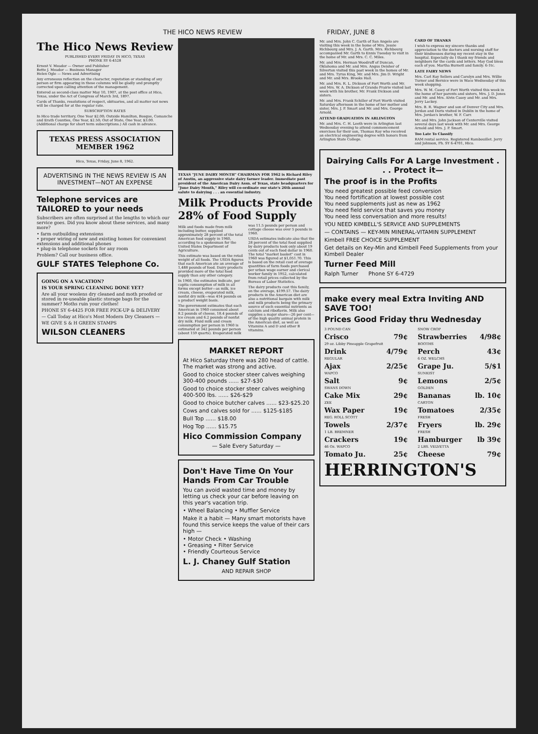THE HICO NEWS REVIEW FRIDAY, JUNE 8
The Hico News Review
PUBLISHED EVERY FRIDAY IN HICO, TEXAS
PHONE SY 6-4528
Ernest V. Meador — Owner and Publisher
Bette J. Meador — Business Manager
Helen Ogle — News and Advertising
Any erroneous reflection on the character, reputation or standing of any person or firm appearing in these columns will be gladly and promptly corrected upon calling attention of the management.
Entered as second-class matter May 10, 1907, at the post office at Hico, Texas, under the Act of Congress of March 3rd, 1897.
Cards of Thanks, resolutions of respect, obituaries, and all matter not news will be charged for at the regular rate.
SUBSCRIPTION RATES
In Hico trade territory, One Year $2.00; Outside Hamilton, Bosque, Comanche and Erath Counties, One Year, $2.50; Out of State, One Year, $3.00. (Additional charge for short term subscriptions.) All cash in advance.
TEXAS PRESS ASSOCIATION MEMBER 1962
Hico, Texas, Friday, June 8, 1962.
ADVERTISING IN THE NEWS REVIEW IS AN INVESTMENT—NOT AN EXPENSE
Telephone services are TAILORED to your needs
Subscribers are often surprised at the lengths to which our service goes. Did you know about these services, and many more?
• farm outbuilding extensions
• proper wiring of new and existing homes for convenient extensions and additional phones
• plug-in telephone sockets for any room
Problem? Call our business office.
GULF STATES Telephone Co.
GOING ON A VACATION?
IS YOUR SPRING CLEANING DONE YET?
Are all your woolens dry cleaned and moth proofed or stored in re-useable plastic storage bags for the summer? Moths ruin your clothes!
PHONE SY 6-4425 FOR FREE PICK-UP & DELIVERY
— Call Today at Hico's Most Modern Dry Cleaners —
WE GIVE S & H GREEN STAMPS
WILSON CLEANERS
TEXAS "JUNE DAIRY MONTH" CHAIRMAN FOR 1962 is Richard Riley of Austin, an aggressive state dairy farmer leader. Immediate past president of the American Dairy Assn. of Texas, state headquarters for "June Dairy Month," Riley will co-ordinate our state's 26th annual salute to dairying . . . an essential industry.
Milk Products Provide 28% of Food Supply
Milk and foods made from milk including butter, supplied approximately 28 percent of the total American food supply in 1960, according to a spokesman for the United States Department of Agriculture.
This estimate was based on the retail weight of all foods. The USDA figures that each American ate an average of 1,488 pounds of food. Dairy products provided more of the total food supply than any other category.
In 1960, the estimates indicate, per capita consumption of milk in all forms except butter—as milk, ice cream, cheese, evaporated milk, nonfat dry milk—was 414 pounds on a product weight basis.
The government estimates that each American in 1960 consumed about 8.2 pounds of cheese, 18.4 pounds of ice cream and 6.2 pounds of nonfat dry milk. Fluid milk and cream consumption per person in 1960 is estimated at 342 pounds per person (about 159 quarts). Evaporated milk was 11.5 pounds per person and cottage cheese was over 5 pounds in 1960.
USDA estimates indicate also that the 28 percent of the total food supplied by dairy products took only about 19 cents out of each food dollar in 1960. The total "market basket" cost in 1960 was figured at $1,051.70. This is based on the retail cost of average quantities of farm foods purchased per urban wage earner and clerical worker family in 1952, calculated from retail prices collected by the Bureau of Labor Statistics.
The dairy products cost this family, on the average, $199.57. The dairy products in the American diet are also a nutritional bargain with milk and milk products being the primary source of such essential nutrients as calcium and riboflavin. Milk also supplies a major share—26 per cent—of the high quality animal protein in the American diet, as well as Vitamins A and D and other B vitamins.
MARKET REPORT
At Hico Saturday there was 280 head of cattle. The market was strong and active.
Good to choice stocker steer calves weighing 300-400 pounds ...... $27-$30
Good to choice stocker steer calves weighing 400-500 lbs. ...... $26-$29
Good to choice butcher calves ...... $23-$25.20
Cows and calves sold for ...... $125-$185
Bull Top ...... $18.00
Hog Top ...... $15.75
Hico Commission Company
— Sale Every Saturday —
Don't Have Time On Your Hands From Car Trouble
You can avoid wasted time and money by letting us check your car before leaving on this year's vacation trip.
• Wheel Balancing • Muffler Service
Make it a habit — Many smart motorists have found this service keeps the value of their cars high —
• Motor Check • Washing
• Greasing • Filter Service
• Friendly Courteous Service
L. J. Chaney Gulf Station
AND REPAIR SHOP
Mr. and Mrs. John C. Garth of San Angelo are visiting this week in the home of Mrs. Jessie Richbourg and Mrs. J. A. Garth. Mrs. Richbourg accompanied Mr. Garth to Ennis Tuesday to visit in the home of Mr. and Mrs. C. C. Miles.
Mr. and Mrs. Herman Woodruff of Duncan, Oklahoma and Mr. and Mrs. Angus Deisher of Silverton visited this past week in the homes of Mr. and Mrs. Tyrus King, Mr. and Mrs. Jim D. Wright and Mr. and Mrs. Brooks Hall.
Mr. and Mrs. R. L. Dickson of Fort Worth and Mr. and Mrs. W. A. Dickson of Grando Prairie visited last week with his brother, Mr. Frank Dickson and sisters.
Mr. and Mrs. Frank Schiller of Fort Worth visited Saturday afternoon in the home of her mother and sister, Mrs. J. P. Smart and Mr. and Mrs. George Arnold.
ATTEND GRADUATION IN ARLINGTON
Mr. and Mrs. C. H. Leeth were in Arlington last Wednesday evening to attend commencement exercises for their son, Thomas Ray who received an electrical engineering degree with honors from Arlington State College.
CARD OF THANKS
I wish to express my sincere thanks and appreciation to the doctors and nursing staff for their kindnesses during my recent stay in the hospital. Especially do I thank my friends and neighbors for the cards and letters. May God bless each of you. Martha Burnett and family. 6-1tc.
LATE FAIRY NEWS
Mrs. Carl Ray Sellers and Carolyn and Mrs. Willie Turner and Bernice were in Waco Wednesday of this week shopping.
Mrs. W. M. Casey of Fort Worth visited this week in the home of her parents and sisters, Mrs. J. D. Jones and Mr. and Mrs. Alvin Casey and Mr. and Mrs. Jerry Lackey.
Mrs. B. R. Wagner and son of Denver City and Mrs. Jordan and Doris visited in Dublin in the home of Mrs. Jordan's brother, W. F. Carr.
Mr. and Mrs. John Jackson of Centerville visited several days last week with Mr. and Mrs. George Arnold and Mrs. J. P. Smart.
Too Late To Classify
RAM rental service. Registered Rambouillet. Jerry and Johnson, Ph. SY 6-4701, Hico.
Dairying Calls For A Large Investment . . . Protect it—
The proof is in the Profits
You need greatest possible feed conversion
You need fortification at lowest possible cost
You need supplements just as new as 1962
You need field service that saves you money
You need less conversation and more results!
YOU NEED KIMBELL'S SERVICE AND SUPPLEMENTS
— CONTAINS — KEY-MIN MINERAL-VITAMIN SUPPLEMENT
Kimbell FREE CHOICE SUPPLEMENT
Get details on Key-Min and Kimbell Feed Supplements from your Kimbell Dealer
Turner Feed Mill
Ralph Turner Phone SY 6-4729
make every meal Extra Inviting AND SAVE TOO!
Prices Good Friday thru Wednesday
3 POUND CAN
Crisco 79¢
29 oz. Libby Pineapple Grapefruit
Drink 4/79¢
REGULAR
Ajax 2/25¢
WAPCO
Salt 9¢
SWANS DOWN
Cake Mix 29¢
ZEE
Wax Paper 19¢
REG. ROLL SCOTT
Towels 2/37¢
1 LB. BREMNER
Crackers 19¢
46 Oz. WAPCO
Tomato Ju. 25¢
SNOW CROP
Strawberries 4/98¢
BOOTHS
Perch 43¢
6 OZ. WELCHS
Grape Ju. 5/$1
SUNKIST
Lemons 2/5¢
GOLDEN
Bananas lb. 10¢
CARTON
Tomatoes 2/35¢
FRESH
Fryers lb. 29¢
FRESH
Hamburger lb 39¢
2 LBS. VELVETTA
Cheese 79¢
HERRINGTON'S